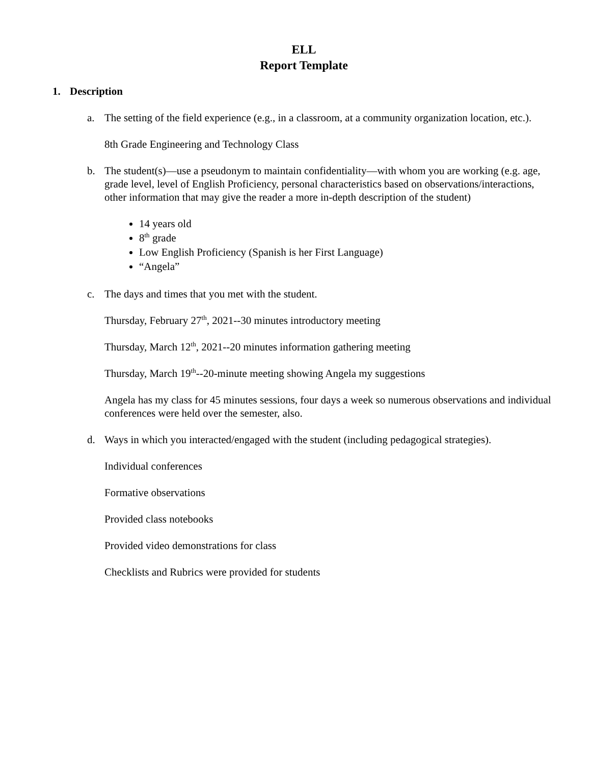ELL
Report Template
1. Description
a. The setting of the field experience (e.g., in a classroom, at a community organization location, etc.).
8th Grade Engineering and Technology Class
b. The student(s)—use a pseudonym to maintain confidentiality—with whom you are working (e.g. age, grade level, level of English Proficiency, personal characteristics based on observations/interactions, other information that may give the reader a more in-depth description of the student)
14 years old
8<sup>th</sup> grade
Low English Proficiency (Spanish is her First Language)
“Angela”
c. The days and times that you met with the student.
Thursday, February 27<sup>th</sup>, 2021--30 minutes introductory meeting
Thursday, March 12<sup>th</sup>, 2021--20 minutes information gathering meeting
Thursday, March 19<sup>th</sup>--20-minute meeting showing Angela my suggestions
Angela has my class for 45 minutes sessions, four days a week so numerous observations and individual conferences were held over the semester, also.
d. Ways in which you interacted/engaged with the student (including pedagogical strategies).
Individual conferences
Formative observations
Provided class notebooks
Provided video demonstrations for class
Checklists and Rubrics were provided for students